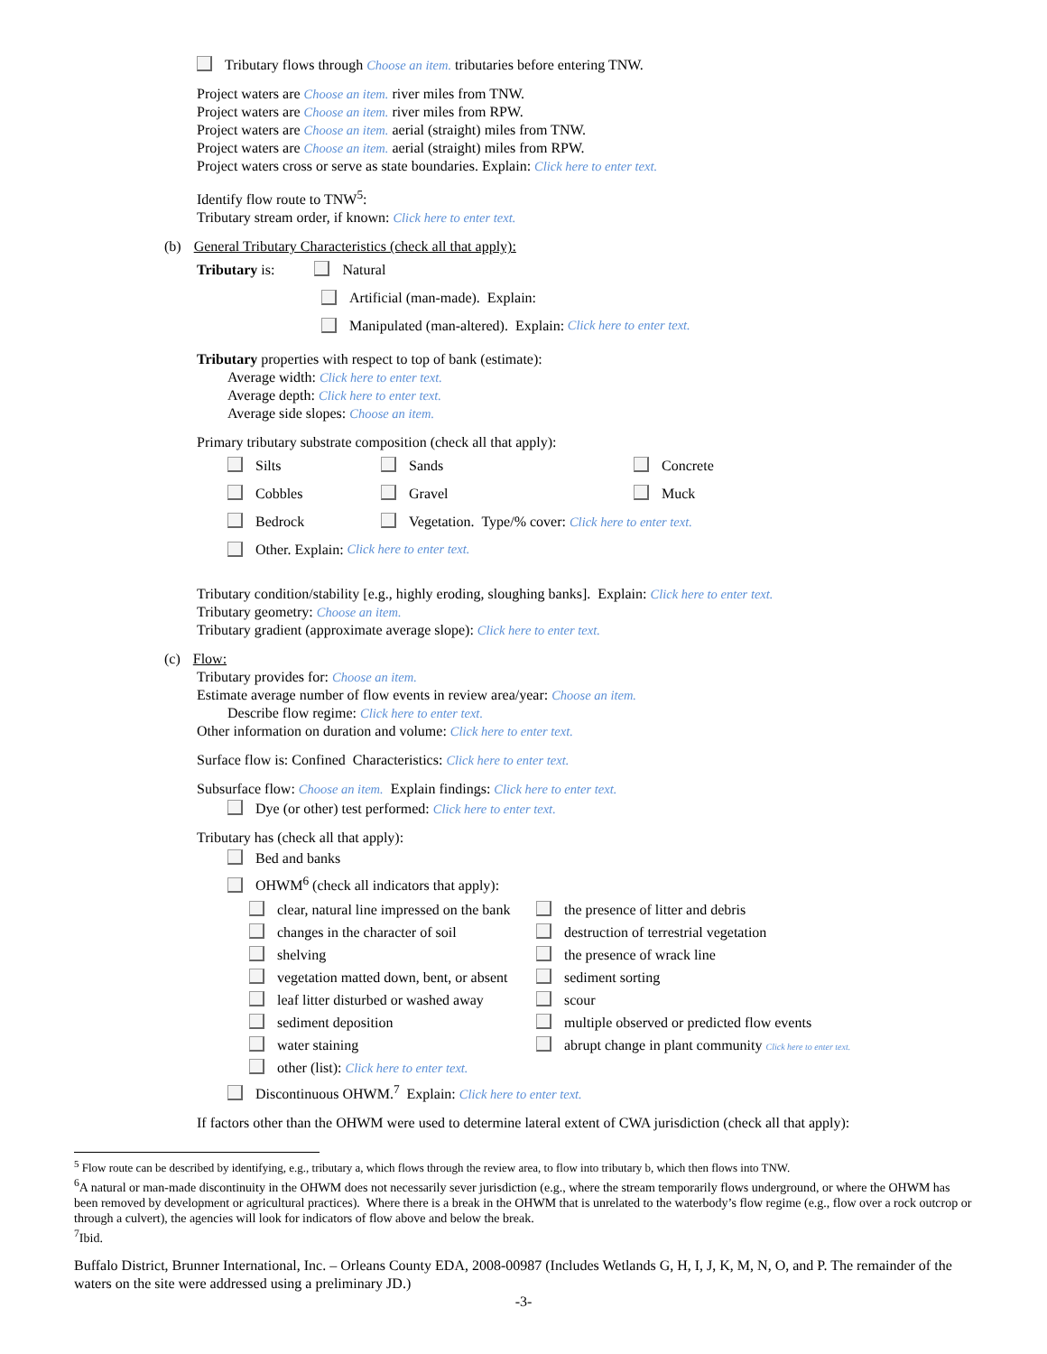Tributary flows through Choose an item. tributaries before entering TNW.
Project waters are Choose an item. river miles from TNW.
Project waters are Choose an item. river miles from RPW.
Project waters are Choose an item. aerial (straight) miles from TNW.
Project waters are Choose an item. aerial (straight) miles from RPW.
Project waters cross or serve as state boundaries. Explain: Click here to enter text.
Identify flow route to TNW<sup>5</sup>:
Tributary stream order, if known: Click here to enter text.
(b) General Tributary Characteristics (check all that apply):
Tributary is: Natural
Artificial (man-made). Explain:
Manipulated (man-altered). Explain: Click here to enter text.
Tributary properties with respect to top of bank (estimate):
Average width: Click here to enter text.
Average depth: Click here to enter text.
Average side slopes: Choose an item.
Primary tributary substrate composition (check all that apply):
Silts Sands Concrete
Cobbles Gravel Muck
Bedrock Vegetation. Type/% cover: Click here to enter text.
Other. Explain: Click here to enter text.
Tributary condition/stability [e.g., highly eroding, sloughing banks]. Explain: Click here to enter text.
Tributary geometry: Choose an item.
Tributary gradient (approximate average slope): Click here to enter text.
(c) Flow:
Tributary provides for: Choose an item.
Estimate average number of flow events in review area/year: Choose an item.
Describe flow regime: Click here to enter text.
Other information on duration and volume: Click here to enter text.
Surface flow is: Confined Characteristics: Click here to enter text.
Subsurface flow: Choose an item. Explain findings: Click here to enter text.
Dye (or other) test performed: Click here to enter text.
Tributary has (check all that apply):
Bed and banks
OHWM<sup>6</sup> (check all indicators that apply):
clear, natural line impressed on the bank
the presence of litter and debris
changes in the character of soil
destruction of terrestrial vegetation
shelving
the presence of wrack line
vegetation matted down, bent, or absent
sediment sorting
leaf litter disturbed or washed away
scour
sediment deposition
multiple observed or predicted flow events
water staining
abrupt change in plant community Click here to enter text.
other (list): Click here to enter text.
Discontinuous OHWM.<sup>7</sup> Explain: Click here to enter text.
If factors other than the OHWM were used to determine lateral extent of CWA jurisdiction (check all that apply):
<sup>5</sup> Flow route can be described by identifying, e.g., tributary a, which flows through the review area, to flow into tributary b, which then flows into TNW.
<sup>6</sup> A natural or man-made discontinuity in the OHWM does not necessarily sever jurisdiction (e.g., where the stream temporarily flows underground, or where the OHWM has been removed by development or agricultural practices). Where there is a break in the OHWM that is unrelated to the waterbody’s flow regime (e.g., flow over a rock outcrop or through a culvert), the agencies will look for indicators of flow above and below the break.
<sup>7</sup> Ibid.
Buffalo District, Brunner International, Inc. – Orleans County EDA, 2008-00987 (Includes Wetlands G, H, I, J, K, M, N, O, and P. The remainder of the waters on the site were addressed using a preliminary JD.)
-3-